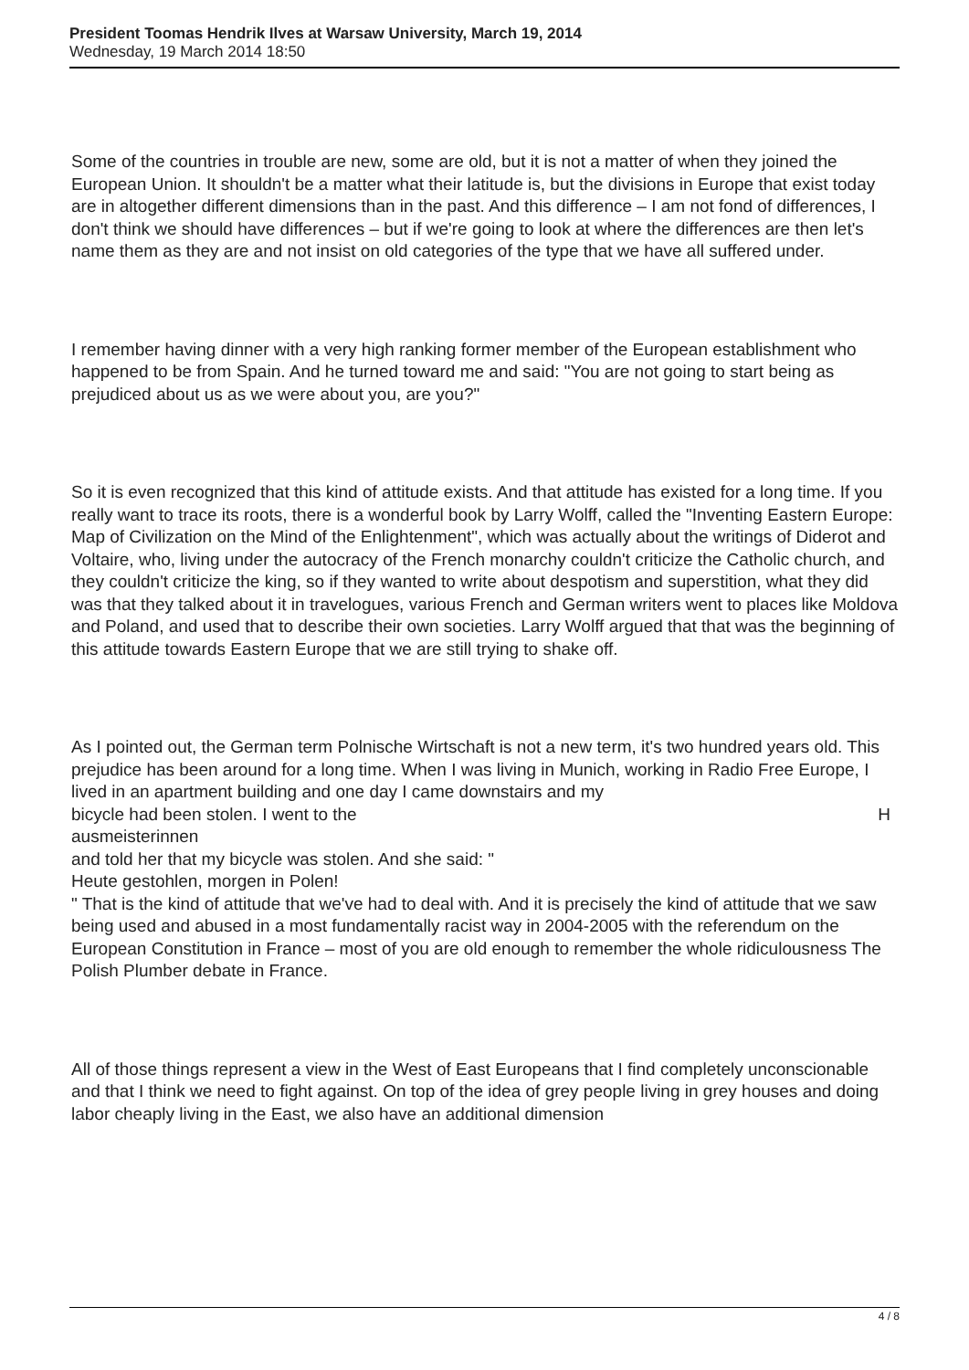President Toomas Hendrik Ilves at Warsaw University, March 19, 2014
Wednesday, 19 March 2014 18:50
Some of the countries in trouble are new, some are old, but it is not a matter of when they joined the European Union. It shouldn't be a matter what their latitude is, but the divisions in Europe that exist today are in altogether different dimensions than in the past. And this difference – I am not fond of differences, I don't think we should have differences – but if we're going to look at where the differences are then let's name them as they are and not insist on old categories of the type that we have all suffered under.
I remember having dinner with a very high ranking former member of the European establishment who happened to be from Spain. And he turned toward me and said: "You are not going to start being as prejudiced about us as we were about you, are you?"
So it is even recognized that this kind of attitude exists. And that attitude has existed for a long time. If you really want to trace its roots, there is a wonderful book by Larry Wolff, called the "Inventing Eastern Europe: Map of Civilization on the Mind of the Enlightenment", which was actually about the writings of Diderot and Voltaire, who, living under the autocracy of the French monarchy couldn't criticize the Catholic church, and they couldn't criticize the king, so if they wanted to write about despotism and superstition, what they did was that they talked about it in travelogues, various French and German writers went to places like Moldova and Poland, and used that to describe their own societies. Larry Wolff argued that that was the beginning of this attitude towards Eastern Europe that we are still trying to shake off.
As I pointed out, the German term Polnische Wirtschaft is not a new term, it's two hundred years old. This prejudice has been around for a long time. When I was living in Munich, working in Radio Free Europe, I lived in an apartment building and one day I came downstairs and my
bicycle had been stolen. I went to the H
ausmeisterinnen
and told her that my bicycle was stolen. And she said: "
Heute gestohlen, morgen in Polen!
" That is the kind of attitude that we've had to deal with. And it is precisely the kind of attitude that we saw being used and abused in a most fundamentally racist way in 2004-2005 with the referendum on the European Constitution in France – most of you are old enough to remember the whole ridiculousness The Polish Plumber debate in France.
All of those things represent a view in the West of East Europeans that I find completely unconscionable and that I think we need to fight against. On top of the idea of grey people living in grey houses and doing labor cheaply living in the East, we also have an additional dimension
4 / 8